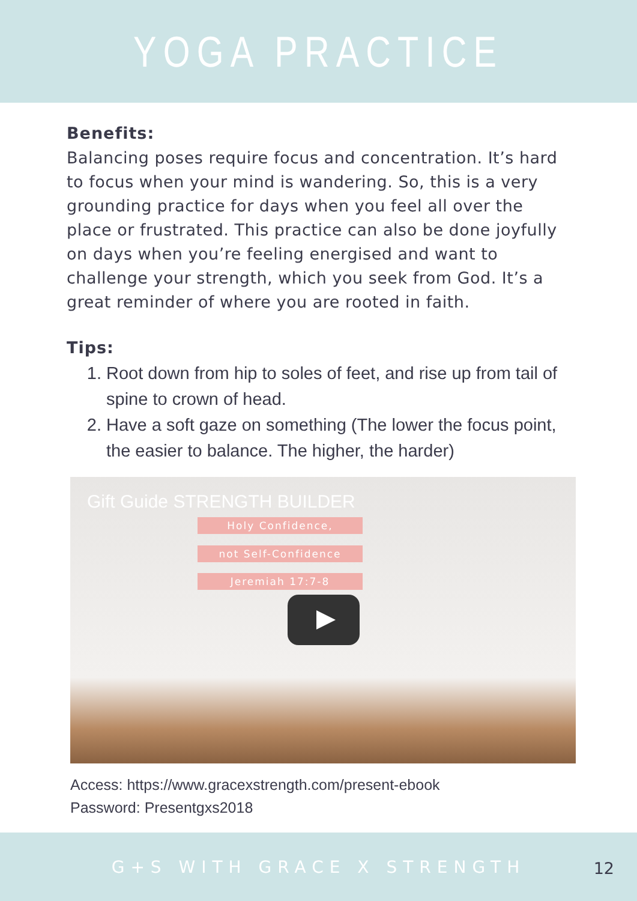YOGA PRACTICE
Benefits:
Balancing poses require focus and concentration. It’s hard to focus when your mind is wandering. So, this is a very grounding practice for days when you feel all over the place or frustrated. This practice can also be done joyfully on days when you’re feeling energised and want to challenge your strength, which you seek from God. It’s a great reminder of where you are rooted in faith.
Tips:
1. Root down from hip to soles of feet, and rise up from tail of spine to crown of head.
2. Have a soft gaze on something (The lower the focus point, the easier to balance. The higher, the harder)
Gift Guide STRENGTH BUILDER
Holy Confidence,
not Self-Confidence
Jeremiah 17:7-8
Access: https://www.gracexstrength.com/present-ebook
Password: Presentgxs2018
G+S WITH GRACE X STRENGTH
12